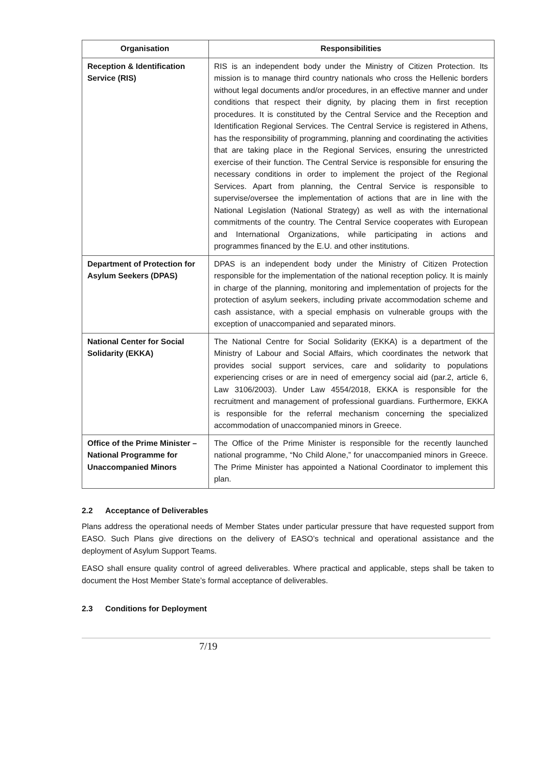| Organisation | Responsibilities |
| --- | --- |
| Reception & Identification Service (RIS) | RIS is an independent body under the Ministry of Citizen Protection. Its mission is to manage third country nationals who cross the Hellenic borders without legal documents and/or procedures, in an effective manner and under conditions that respect their dignity, by placing them in first reception procedures. It is constituted by the Central Service and the Reception and Identification Regional Services. The Central Service is registered in Athens, has the responsibility of programming, planning and coordinating the activities that are taking place in the Regional Services, ensuring the unrestricted exercise of their function. The Central Service is responsible for ensuring the necessary conditions in order to implement the project of the Regional Services. Apart from planning, the Central Service is responsible to supervise/oversee the implementation of actions that are in line with the National Legislation (National Strategy) as well as with the international commitments of the country. The Central Service cooperates with European and International Organizations, while participating in actions and programmes financed by the E.U. and other institutions. |
| Department of Protection for Asylum Seekers (DPAS) | DPAS is an independent body under the Ministry of Citizen Protection responsible for the implementation of the national reception policy. It is mainly in charge of the planning, monitoring and implementation of projects for the protection of asylum seekers, including private accommodation scheme and cash assistance, with a special emphasis on vulnerable groups with the exception of unaccompanied and separated minors. |
| National Center for Social Solidarity (EKKA) | The National Centre for Social Solidarity (EKKA) is a department of the Ministry of Labour and Social Affairs, which coordinates the network that provides social support services, care and solidarity to populations experiencing crises or are in need of emergency social aid (par.2, article 6, Law 3106/2003). Under Law 4554/2018, EKKA is responsible for the recruitment and management of professional guardians. Furthermore, EKKA is responsible for the referral mechanism concerning the specialized accommodation of unaccompanied minors in Greece. |
| Office of the Prime Minister – National Programme for Unaccompanied Minors | The Office of the Prime Minister is responsible for the recently launched national programme, “No Child Alone,” for unaccompanied minors in Greece. The Prime Minister has appointed a National Coordinator to implement this plan. |
2.2 Acceptance of Deliverables
Plans address the operational needs of Member States under particular pressure that have requested support from EASO. Such Plans give directions on the delivery of EASO’s technical and operational assistance and the deployment of Asylum Support Teams.
EASO shall ensure quality control of agreed deliverables. Where practical and applicable, steps shall be taken to document the Host Member State’s formal acceptance of deliverables.
2.3 Conditions for Deployment
7/19